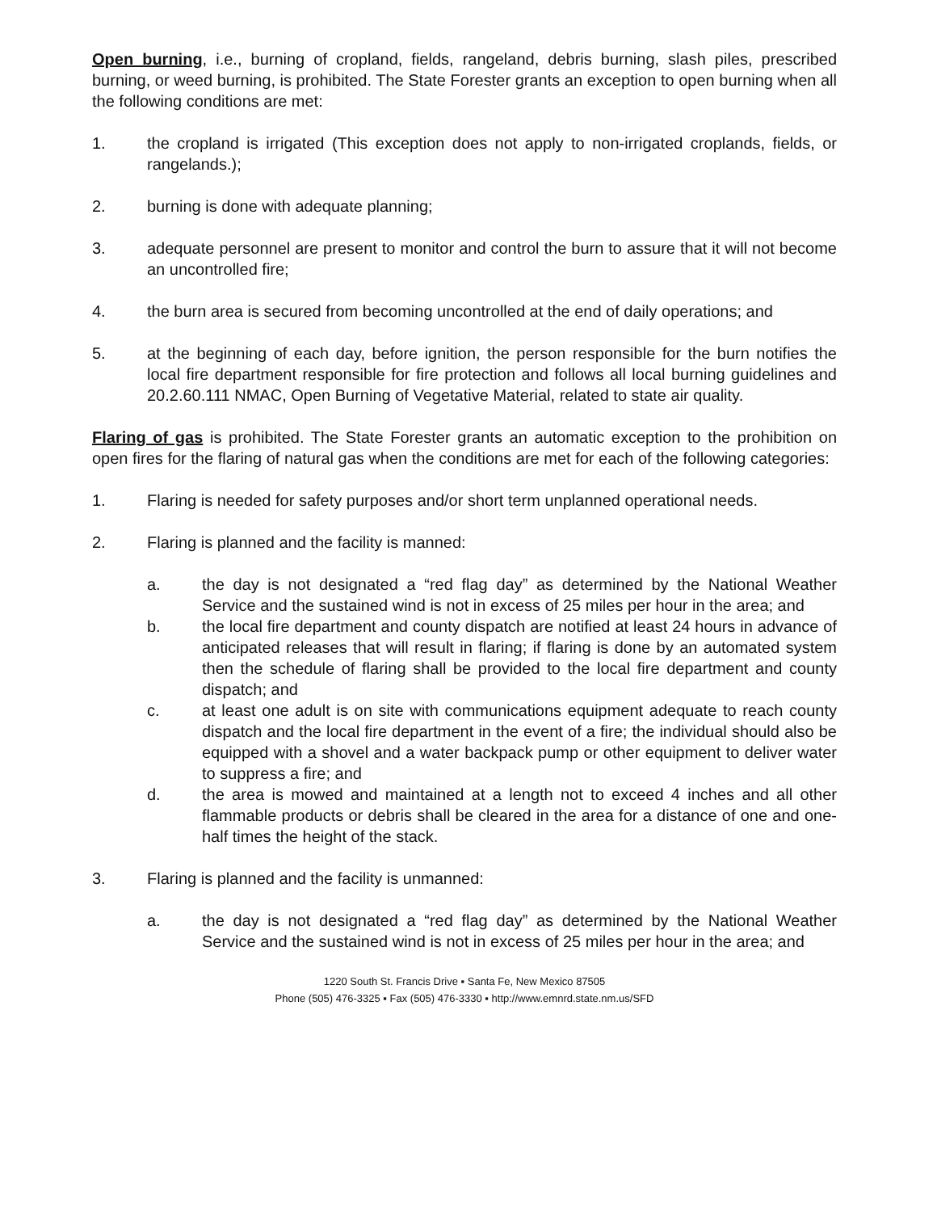Open burning, i.e., burning of cropland, fields, rangeland, debris burning, slash piles, prescribed burning, or weed burning, is prohibited. The State Forester grants an exception to open burning when all the following conditions are met:
1. the cropland is irrigated (This exception does not apply to non-irrigated croplands, fields, or rangelands.);
2. burning is done with adequate planning;
3. adequate personnel are present to monitor and control the burn to assure that it will not become an uncontrolled fire;
4. the burn area is secured from becoming uncontrolled at the end of daily operations; and
5. at the beginning of each day, before ignition, the person responsible for the burn notifies the local fire department responsible for fire protection and follows all local burning guidelines and 20.2.60.111 NMAC, Open Burning of Vegetative Material, related to state air quality.
Flaring of gas is prohibited. The State Forester grants an automatic exception to the prohibition on open fires for the flaring of natural gas when the conditions are met for each of the following categories:
1. Flaring is needed for safety purposes and/or short term unplanned operational needs.
2. Flaring is planned and the facility is manned:
a. the day is not designated a “red flag day” as determined by the National Weather Service and the sustained wind is not in excess of 25 miles per hour in the area; and
b. the local fire department and county dispatch are notified at least 24 hours in advance of anticipated releases that will result in flaring; if flaring is done by an automated system then the schedule of flaring shall be provided to the local fire department and county dispatch; and
c. at least one adult is on site with communications equipment adequate to reach county dispatch and the local fire department in the event of a fire; the individual should also be equipped with a shovel and a water backpack pump or other equipment to deliver water to suppress a fire; and
d. the area is mowed and maintained at a length not to exceed 4 inches and all other flammable products or debris shall be cleared in the area for a distance of one and one-half times the height of the stack.
3. Flaring is planned and the facility is unmanned:
a. the day is not designated a “red flag day” as determined by the National Weather Service and the sustained wind is not in excess of 25 miles per hour in the area; and
1220 South St. Francis Drive ▪ Santa Fe, New Mexico 87505
Phone (505) 476-3325 ▪ Fax (505) 476-3330 ▪ http://www.emnrd.state.nm.us/SFD